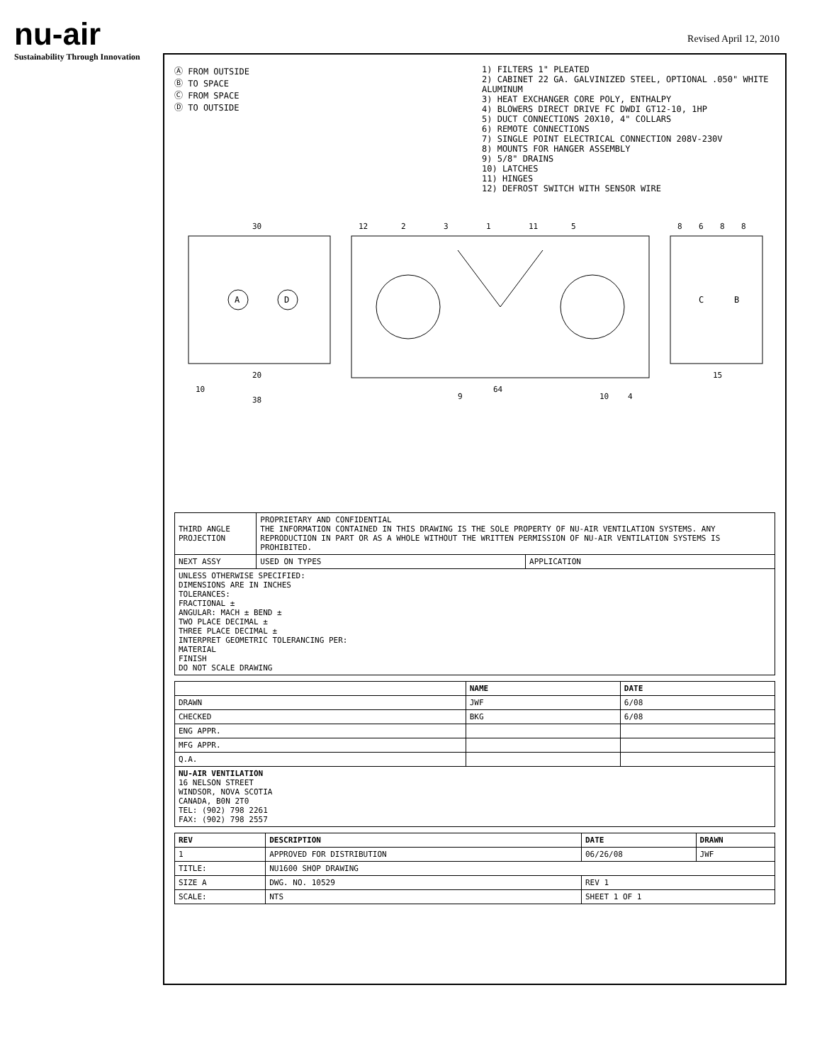nu-air
Sustainability Through Innovation
Revised April 12, 2010
Ⓐ FROM OUTSIDE
Ⓑ TO SPACE
Ⓒ FROM SPACE
Ⓓ TO OUTSIDE
1) FILTERS 1" PLEATED
2) CABINET 22 GA. GALVINIZED STEEL, OPTIONAL .050" WHITE ALUMINUM
3) HEAT EXCHANGER CORE POLY, ENTHALPY
4) BLOWERS DIRECT DRIVE FC DWDI GT12-10, 1HP
5) DUCT CONNECTIONS 20X10, 4" COLLARS
6) REMOTE CONNECTIONS
7) SINGLE POINT ELECTRICAL CONNECTION 208V-230V
8) MOUNTS FOR HANGER ASSEMBLY
9) 5/8" DRAINS
10) LATCHES
11) HINGES
12) DEFROST SWITCH WITH SENSOR WIRE
A
D
30
20
10
38
64
12
2
3
1
11
5
9
10
4
C
B
8
6
8
8
15
| THIRD ANGLE PROJECTION | PROPRIETARY AND CONFIDENTIAL THE INFORMATION CONTAINED IN THIS DRAWING IS THE SOLE PROPERTY OF NU-AIR VENTILATION SYSTEMS. ANY REPRODUCTION IN PART OR AS A WHOLE WITHOUT THE WRITTEN PERMISSION OF NU-AIR VENTILATION SYSTEMS IS PROHIBITED. | |
| NEXT ASSY | USED ON TYPES | APPLICATION |
| UNLESS OTHERWISE SPECIFIED: DIMENSIONS ARE IN INCHES TOLERANCES: FRACTIONAL ± ANGULAR: MACH ± BEND ± TWO PLACE DECIMAL ± THREE PLACE DECIMAL ± INTERPRET GEOMETRIC TOLERANCING PER: MATERIAL FINISH DO NOT SCALE DRAWING | | |
| | NAME | DATE |
| --- | --- | --- |
| DRAWN | JWF | 6/08 |
| CHECKED | BKG | 6/08 |
| ENG APPR. | | |
| MFG APPR. | | |
| Q.A. | | |
| NU-AIR VENTILATION 16 NELSON STREET WINDSOR, NOVA SCOTIA CANADA, B0N 2T0 TEL: (902) 798 2261 FAX: (902) 798 2557 | | |
| REV | DESCRIPTION | DATE | DRAWN |
| --- | --- | --- | --- |
| 1 | APPROVED FOR DISTRIBUTION | 06/26/08 | JWF |
| TITLE: | NU1600 SHOP DRAWING | | |
| SIZE A | DWG. NO. 10529 | REV 1 | |
| SCALE: | NTS | SHEET 1 OF 1 | |